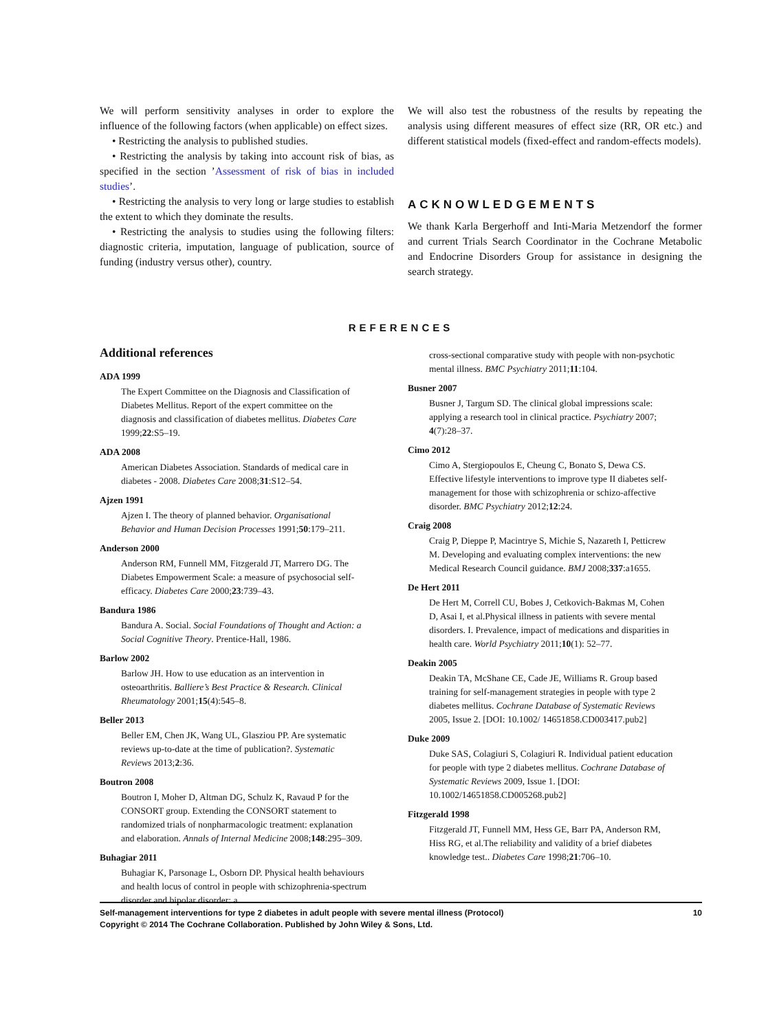We will perform sensitivity analyses in order to explore the influence of the following factors (when applicable) on effect sizes.
• Restricting the analysis to published studies.
• Restricting the analysis by taking into account risk of bias, as specified in the section ’Assessment of risk of bias in included studies’.
• Restricting the analysis to very long or large studies to establish the extent to which they dominate the results.
• Restricting the analysis to studies using the following filters: diagnostic criteria, imputation, language of publication, source of funding (industry versus other), country.
We will also test the robustness of the results by repeating the analysis using different measures of effect size (RR, OR etc.) and different statistical models (fixed-effect and random-effects models).
ACKNOWLEDGEMENTS
We thank Karla Bergerhoff and Inti-Maria Metzendorf the former and current Trials Search Coordinator in the Cochrane Metabolic and Endocrine Disorders Group for assistance in designing the search strategy.
REFERENCES
Additional references
ADA 1999
The Expert Committee on the Diagnosis and Classification of Diabetes Mellitus. Report of the expert committee on the diagnosis and classification of diabetes mellitus. Diabetes Care 1999;22:S5–19.
ADA 2008
American Diabetes Association. Standards of medical care in diabetes - 2008. Diabetes Care 2008;31:S12–54.
Ajzen 1991
Ajzen I. The theory of planned behavior. Organisational Behavior and Human Decision Processes 1991;50:179–211.
Anderson 2000
Anderson RM, Funnell MM, Fitzgerald JT, Marrero DG. The Diabetes Empowerment Scale: a measure of psychosocial self-efficacy. Diabetes Care 2000;23:739–43.
Bandura 1986
Bandura A. Social. Social Foundations of Thought and Action: a Social Cognitive Theory. Prentice-Hall, 1986.
Barlow 2002
Barlow JH. How to use education as an intervention in osteoarthritis. Balliere’s Best Practice & Research. Clinical Rheumatology 2001;15(4):545–8.
Beller 2013
Beller EM, Chen JK, Wang UL, Glasziou PP. Are systematic reviews up-to-date at the time of publication?. Systematic Reviews 2013;2:36.
Boutron 2008
Boutron I, Moher D, Altman DG, Schulz K, Ravaud P for the CONSORT group. Extending the CONSORT statement to randomized trials of nonpharmacologic treatment: explanation and elaboration. Annals of Internal Medicine 2008;148:295–309.
Buhagiar 2011
Buhagiar K, Parsonage L, Osborn DP. Physical health behaviours and health locus of control in people with schizophrenia-spectrum disorder and bipolar disorder: a
cross-sectional comparative study with people with non-psychotic mental illness. BMC Psychiatry 2011;11:104.
Busner 2007
Busner J, Targum SD. The clinical global impressions scale: applying a research tool in clinical practice. Psychiatry 2007; 4(7):28–37.
Cimo 2012
Cimo A, Stergiopoulos E, Cheung C, Bonato S, Dewa CS. Effective lifestyle interventions to improve type II diabetes self-management for those with schizophrenia or schizo-affective disorder. BMC Psychiatry 2012;12:24.
Craig 2008
Craig P, Dieppe P, Macintrye S, Michie S, Nazareth I, Petticrew M. Developing and evaluating complex interventions: the new Medical Research Council guidance. BMJ 2008;337:a1655.
De Hert 2011
De Hert M, Correll CU, Bobes J, Cetkovich-Bakmas M, Cohen D, Asai I, et al.Physical illness in patients with severe mental disorders. I. Prevalence, impact of medications and disparities in health care. World Psychiatry 2011;10(1): 52–77.
Deakin 2005
Deakin TA, McShane CE, Cade JE, Williams R. Group based training for self-management strategies in people with type 2 diabetes mellitus. Cochrane Database of Systematic Reviews 2005, Issue 2. [DOI: 10.1002/ 14651858.CD003417.pub2]
Duke 2009
Duke SAS, Colagiuri S, Colagiuri R. Individual patient education for people with type 2 diabetes mellitus. Cochrane Database of Systematic Reviews 2009, Issue 1. [DOI: 10.1002/14651858.CD005268.pub2]
Fitzgerald 1998
Fitzgerald JT, Funnell MM, Hess GE, Barr PA, Anderson RM, Hiss RG, et al.The reliability and validity of a brief diabetes knowledge test.. Diabetes Care 1998;21:706–10.
Self-management interventions for type 2 diabetes in adult people with severe mental illness (Protocol) 10
Copyright © 2014 The Cochrane Collaboration. Published by John Wiley & Sons, Ltd.